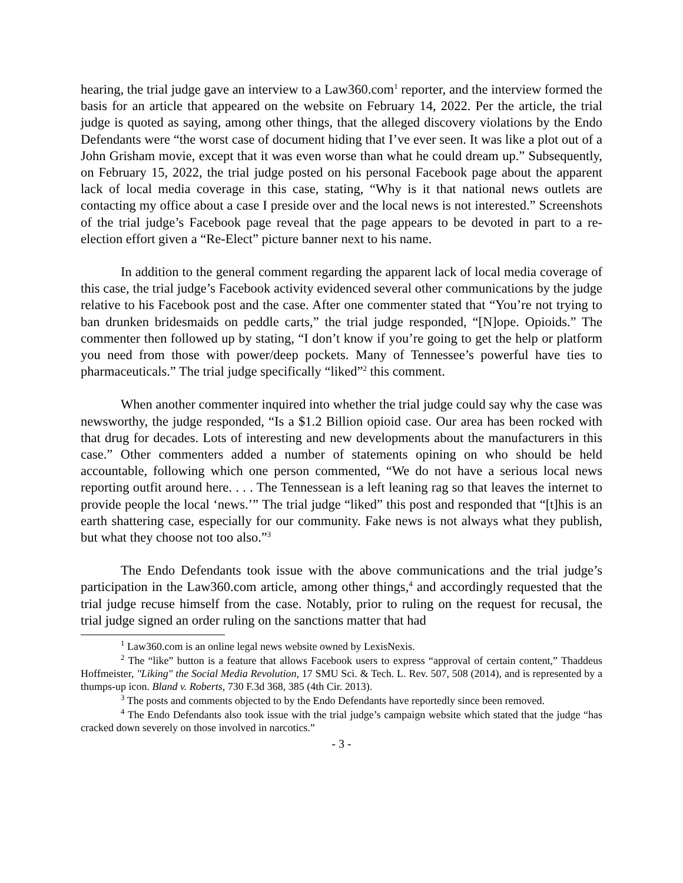hearing, the trial judge gave an interview to a Law360.com<sup>1</sup> reporter, and the interview formed the basis for an article that appeared on the website on February 14, 2022. Per the article, the trial judge is quoted as saying, among other things, that the alleged discovery violations by the Endo Defendants were “the worst case of document hiding that I’ve ever seen. It was like a plot out of a John Grisham movie, except that it was even worse than what he could dream up.” Subsequently, on February 15, 2022, the trial judge posted on his personal Facebook page about the apparent lack of local media coverage in this case, stating, “Why is it that national news outlets are contacting my office about a case I preside over and the local news is not interested.” Screenshots of the trial judge’s Facebook page reveal that the page appears to be devoted in part to a re-election effort given a “Re-Elect” picture banner next to his name.
In addition to the general comment regarding the apparent lack of local media coverage of this case, the trial judge’s Facebook activity evidenced several other communications by the judge relative to his Facebook post and the case. After one commenter stated that “You’re not trying to ban drunken bridesmaids on peddle carts,” the trial judge responded, “[N]ope. Opioids.” The commenter then followed up by stating, “I don’t know if you’re going to get the help or platform you need from those with power/deep pockets. Many of Tennessee’s powerful have ties to pharmaceuticals.” The trial judge specifically “liked”<sup>2</sup> this comment.
When another commenter inquired into whether the trial judge could say why the case was newsworthy, the judge responded, “Is a $1.2 Billion opioid case. Our area has been rocked with that drug for decades. Lots of interesting and new developments about the manufacturers in this case.” Other commenters added a number of statements opining on who should be held accountable, following which one person commented, “We do not have a serious local news reporting outfit around here. . . . The Tennessean is a left leaning rag so that leaves the internet to provide people the local ‘news.’” The trial judge “liked” this post and responded that “[t]his is an earth shattering case, especially for our community. Fake news is not always what they publish, but what they choose not too also.”<sup>3</sup>
The Endo Defendants took issue with the above communications and the trial judge’s participation in the Law360.com article, among other things,<sup>4</sup> and accordingly requested that the trial judge recuse himself from the case. Notably, prior to ruling on the request for recusal, the trial judge signed an order ruling on the sanctions matter that had
<sup>1</sup> Law360.com is an online legal news website owned by LexisNexis.
<sup>2</sup> The “like” button is a feature that allows Facebook users to express “approval of certain content,” Thaddeus Hoffmeister, "Liking" the Social Media Revolution, 17 SMU Sci. & Tech. L. Rev. 507, 508 (2014), and is represented by a thumps-up icon. Bland v. Roberts, 730 F.3d 368, 385 (4th Cir. 2013).
<sup>3</sup> The posts and comments objected to by the Endo Defendants have reportedly since been removed.
<sup>4</sup> The Endo Defendants also took issue with the trial judge’s campaign website which stated that the judge “has cracked down severely on those involved in narcotics.”
- 3 -